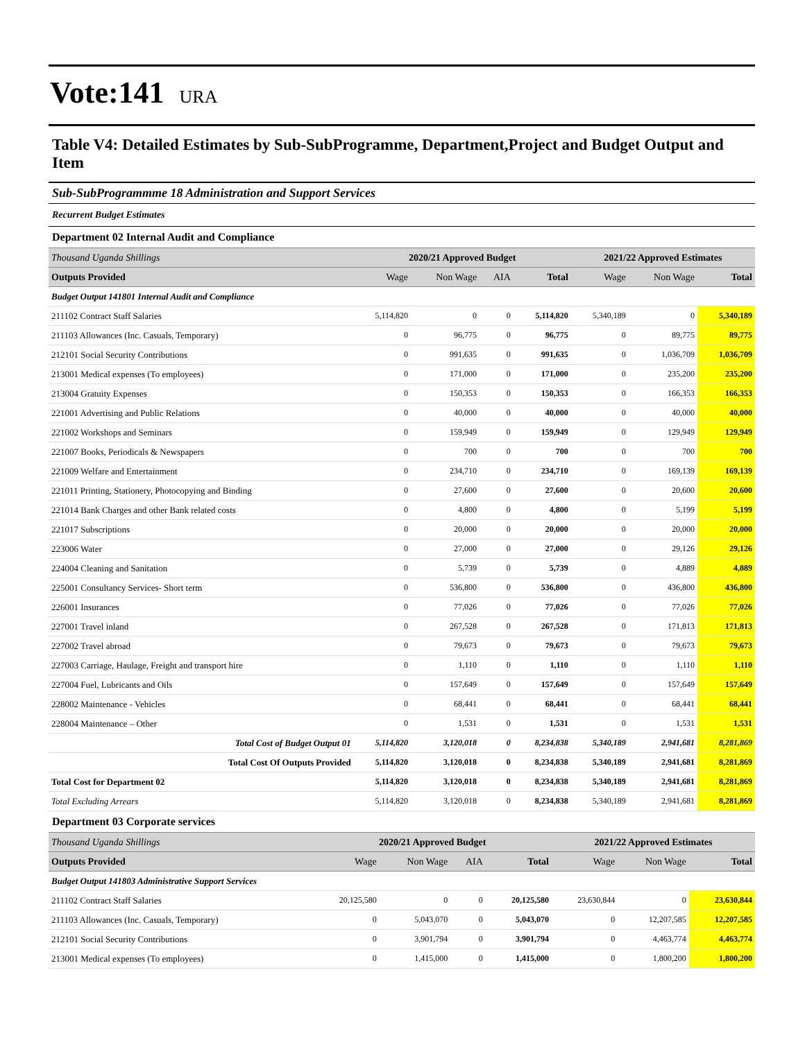Vote:141 URA
Table V4: Detailed Estimates by Sub-SubProgramme, Department,Project and Budget Output and Item
Sub-SubProgrammme 18 Administration and Support Services
Recurrent Budget Estimates
Department 02 Internal Audit and Compliance
| Thousand Uganda Shillings | 2020/21 Approved Budget | | | | 2021/22 Approved Estimates | | |
| Outputs Provided | Wage | Non Wage | AIA | Total | Wage | Non Wage | Total |
| Budget Output 141801 Internal Audit and Compliance | | | | | | | |
| 211102 Contract Staff Salaries | 5,114,820 | 0 | 0 | 5,114,820 | 5,340,189 | 0 | 5,340,189 |
| 211103 Allowances (Inc. Casuals, Temporary) | 0 | 96,775 | 0 | 96,775 | 0 | 89,775 | 89,775 |
| 212101 Social Security Contributions | 0 | 991,635 | 0 | 991,635 | 0 | 1,036,709 | 1,036,709 |
| 213001 Medical expenses (To employees) | 0 | 171,000 | 0 | 171,000 | 0 | 235,200 | 235,200 |
| 213004 Gratuity Expenses | 0 | 150,353 | 0 | 150,353 | 0 | 166,353 | 166,353 |
| 221001 Advertising and Public Relations | 0 | 40,000 | 0 | 40,000 | 0 | 40,000 | 40,000 |
| 221002 Workshops and Seminars | 0 | 159,949 | 0 | 159,949 | 0 | 129,949 | 129,949 |
| 221007 Books, Periodicals & Newspapers | 0 | 700 | 0 | 700 | 0 | 700 | 700 |
| 221009 Welfare and Entertainment | 0 | 234,710 | 0 | 234,710 | 0 | 169,139 | 169,139 |
| 221011 Printing, Stationery, Photocopying and Binding | 0 | 27,600 | 0 | 27,600 | 0 | 20,600 | 20,600 |
| 221014 Bank Charges and other Bank related costs | 0 | 4,800 | 0 | 4,800 | 0 | 5,199 | 5,199 |
| 221017 Subscriptions | 0 | 20,000 | 0 | 20,000 | 0 | 20,000 | 20,000 |
| 223006 Water | 0 | 27,000 | 0 | 27,000 | 0 | 29,126 | 29,126 |
| 224004 Cleaning and Sanitation | 0 | 5,739 | 0 | 5,739 | 0 | 4,889 | 4,889 |
| 225001 Consultancy Services- Short term | 0 | 536,800 | 0 | 536,800 | 0 | 436,800 | 436,800 |
| 226001 Insurances | 0 | 77,026 | 0 | 77,026 | 0 | 77,026 | 77,026 |
| 227001 Travel inland | 0 | 267,528 | 0 | 267,528 | 0 | 171,813 | 171,813 |
| 227002 Travel abroad | 0 | 79,673 | 0 | 79,673 | 0 | 79,673 | 79,673 |
| 227003 Carriage, Haulage, Freight and transport hire | 0 | 1,110 | 0 | 1,110 | 0 | 1,110 | 1,110 |
| 227004 Fuel, Lubricants and Oils | 0 | 157,649 | 0 | 157,649 | 0 | 157,649 | 157,649 |
| 228002 Maintenance - Vehicles | 0 | 68,441 | 0 | 68,441 | 0 | 68,441 | 68,441 |
| 228004 Maintenance – Other | 0 | 1,531 | 0 | 1,531 | 0 | 1,531 | 1,531 |
| Total Cost of Budget Output 01 | 5,114,820 | 3,120,018 | 0 | 8,234,838 | 5,340,189 | 2,941,681 | 8,281,869 |
| Total Cost Of Outputs Provided | 5,114,820 | 3,120,018 | 0 | 8,234,838 | 5,340,189 | 2,941,681 | 8,281,869 |
| Total Cost for Department 02 | 5,114,820 | 3,120,018 | 0 | 8,234,838 | 5,340,189 | 2,941,681 | 8,281,869 |
| Total Excluding Arrears | 5,114,820 | 3,120,018 | 0 | 8,234,838 | 5,340,189 | 2,941,681 | 8,281,869 |
Department 03 Corporate services
| Thousand Uganda Shillings | 2020/21 Approved Budget | | | | 2021/22 Approved Estimates | | |
| Outputs Provided | Wage | Non Wage | AIA | Total | Wage | Non Wage | Total |
| Budget Output 141803 Administrative Support Services | | | | | | | |
| 211102 Contract Staff Salaries | 20,125,580 | 0 | 0 | 20,125,580 | 23,630,844 | 0 | 23,630,844 |
| 211103 Allowances (Inc. Casuals, Temporary) | 0 | 5,043,070 | 0 | 5,043,070 | 0 | 12,207,585 | 12,207,585 |
| 212101 Social Security Contributions | 0 | 3,901,794 | 0 | 3,901,794 | 0 | 4,463,774 | 4,463,774 |
| 213001 Medical expenses (To employees) | 0 | 1,415,000 | 0 | 1,415,000 | 0 | 1,800,200 | 1,800,200 |